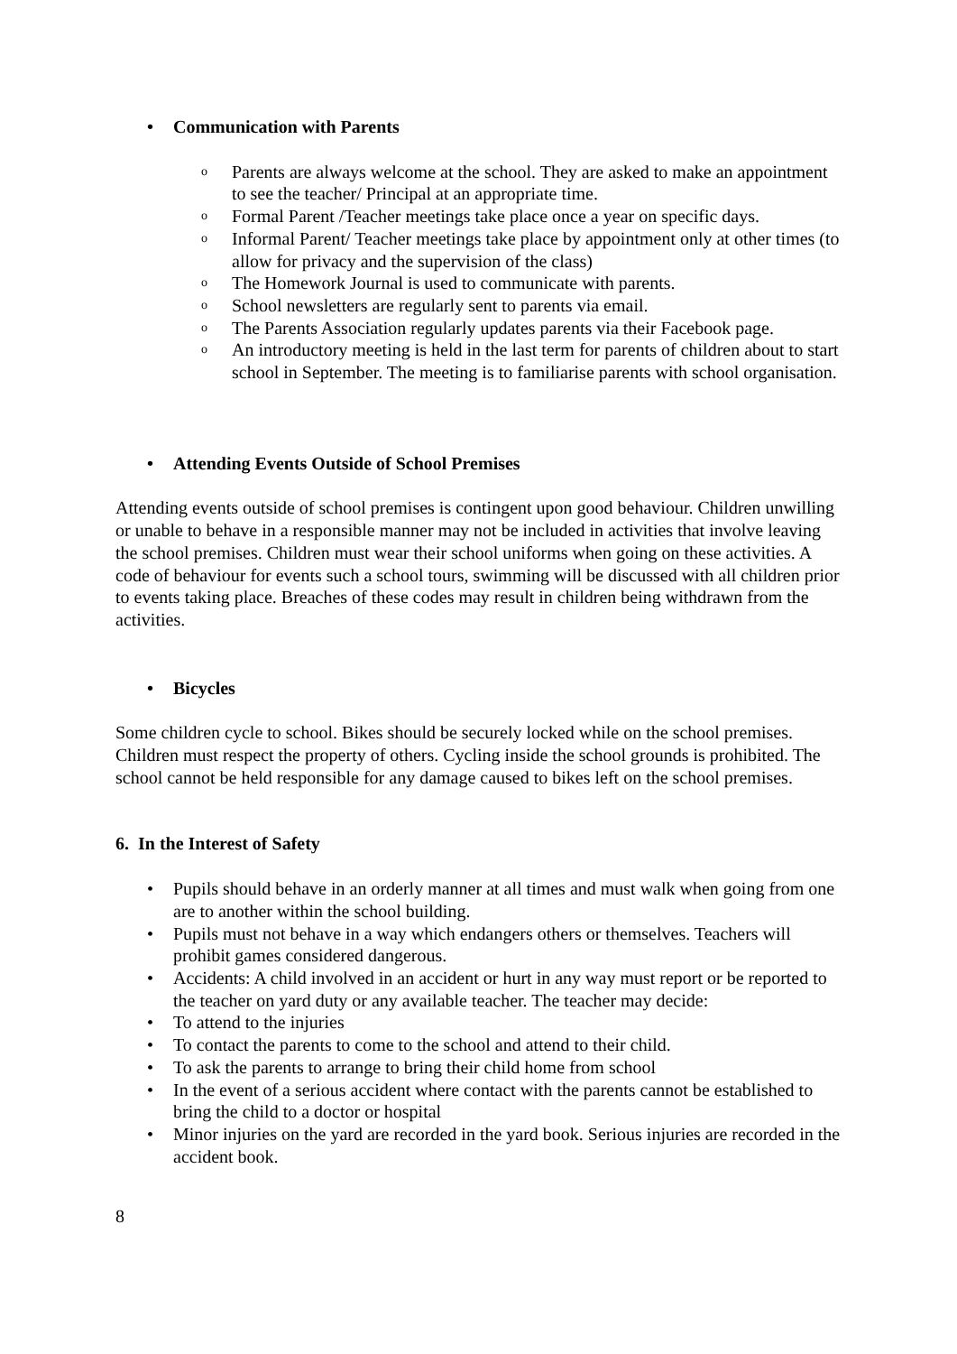• Communication with Parents
o Parents are always welcome at the school. They are asked to make an appointment to see the teacher/ Principal at an appropriate time.
o Formal Parent /Teacher meetings take place once a year on specific days.
o Informal Parent/ Teacher meetings take place by appointment only at other times (to allow for privacy and the supervision of the class)
o The Homework Journal is used to communicate with parents.
o School newsletters are regularly sent to parents via email.
o The Parents Association regularly updates parents via their Facebook page.
o An introductory meeting is held in the last term for parents of children about to start school in September. The meeting is to familiarise parents with school organisation.
• Attending Events Outside of School Premises
Attending events outside of school premises is contingent upon good behaviour. Children unwilling or unable to behave in a responsible manner may not be included in activities that involve leaving the school premises. Children must wear their school uniforms when going on these activities. A code of behaviour for events such a school tours, swimming will be discussed with all children prior to events taking place. Breaches of these codes may result in children being withdrawn from the activities.
• Bicycles
Some children cycle to school. Bikes should be securely locked while on the school premises. Children must respect the property of others. Cycling inside the school grounds is prohibited. The school cannot be held responsible for any damage caused to bikes left on the school premises.
6. In the Interest of Safety
• Pupils should behave in an orderly manner at all times and must walk when going from one are to another within the school building.
• Pupils must not behave in a way which endangers others or themselves. Teachers will prohibit games considered dangerous.
• Accidents: A child involved in an accident or hurt in any way must report or be reported to the teacher on yard duty or any available teacher. The teacher may decide:
• To attend to the injuries
• To contact the parents to come to the school and attend to their child.
• To ask the parents to arrange to bring their child home from school
• In the event of a serious accident where contact with the parents cannot be established to bring the child to a doctor or hospital
• Minor injuries on the yard are recorded in the yard book. Serious injuries are recorded in the accident book.
8